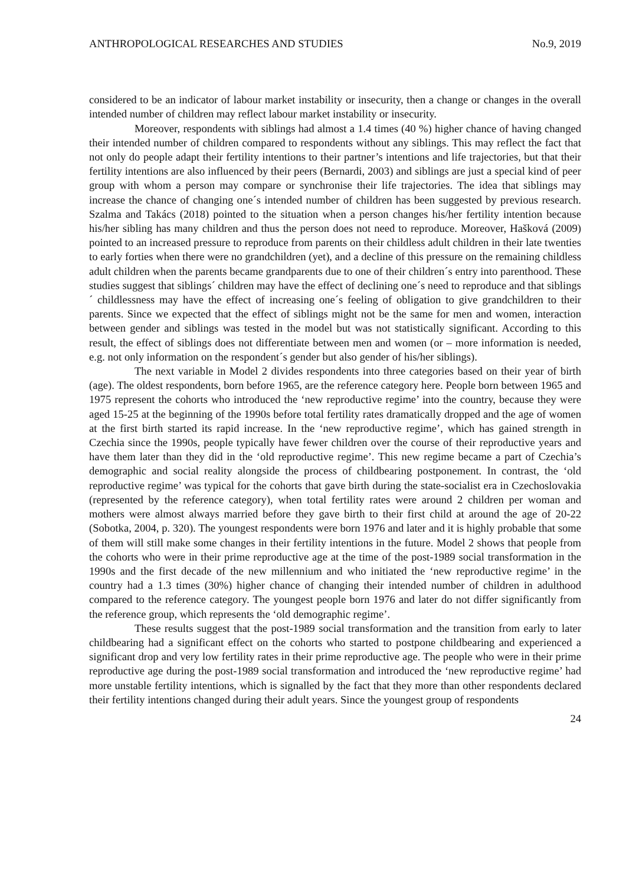ANTHROPOLOGICAL RESEARCHES AND STUDIES No.9, 2019
considered to be an indicator of labour market instability or insecurity, then a change or changes in the overall intended number of children may reflect labour market instability or insecurity.
Moreover, respondents with siblings had almost a 1.4 times (40 %) higher chance of having changed their intended number of children compared to respondents without any siblings. This may reflect the fact that not only do people adapt their fertility intentions to their partner’s intentions and life trajectories, but that their fertility intentions are also influenced by their peers (Bernardi, 2003) and siblings are just a special kind of peer group with whom a person may compare or synchronise their life trajectories. The idea that siblings may increase the chance of changing one´s intended number of children has been suggested by previous research. Szalma and Takács (2018) pointed to the situation when a person changes his/her fertility intention because his/her sibling has many children and thus the person does not need to reproduce. Moreover, Hašková (2009) pointed to an increased pressure to reproduce from parents on their childless adult children in their late twenties to early forties when there were no grandchildren (yet), and a decline of this pressure on the remaining childless adult children when the parents became grandparents due to one of their children´s entry into parenthood. These studies suggest that siblings´ children may have the effect of declining one´s need to reproduce and that siblings´ childlessness may have the effect of increasing one´s feeling of obligation to give grandchildren to their parents. Since we expected that the effect of siblings might not be the same for men and women, interaction between gender and siblings was tested in the model but was not statistically significant. According to this result, the effect of siblings does not differentiate between men and women (or – more information is needed, e.g. not only information on the respondent´s gender but also gender of his/her siblings).
The next variable in Model 2 divides respondents into three categories based on their year of birth (age). The oldest respondents, born before 1965, are the reference category here. People born between 1965 and 1975 represent the cohorts who introduced the ‘new reproductive regime’ into the country, because they were aged 15-25 at the beginning of the 1990s before total fertility rates dramatically dropped and the age of women at the first birth started its rapid increase. In the ‘new reproductive regime’, which has gained strength in Czechia since the 1990s, people typically have fewer children over the course of their reproductive years and have them later than they did in the ‘old reproductive regime’. This new regime became a part of Czechia’s demographic and social reality alongside the process of childbearing postponement. In contrast, the ‘old reproductive regime’ was typical for the cohorts that gave birth during the state-socialist era in Czechoslovakia (represented by the reference category), when total fertility rates were around 2 children per woman and mothers were almost always married before they gave birth to their first child at around the age of 20-22 (Sobotka, 2004, p. 320). The youngest respondents were born 1976 and later and it is highly probable that some of them will still make some changes in their fertility intentions in the future. Model 2 shows that people from the cohorts who were in their prime reproductive age at the time of the post-1989 social transformation in the 1990s and the first decade of the new millennium and who initiated the ‘new reproductive regime’ in the country had a 1.3 times (30%) higher chance of changing their intended number of children in adulthood compared to the reference category. The youngest people born 1976 and later do not differ significantly from the reference group, which represents the ‘old demographic regime’.
These results suggest that the post-1989 social transformation and the transition from early to later childbearing had a significant effect on the cohorts who started to postpone childbearing and experienced a significant drop and very low fertility rates in their prime reproductive age. The people who were in their prime reproductive age during the post-1989 social transformation and introduced the ‘new reproductive regime’ had more unstable fertility intentions, which is signalled by the fact that they more than other respondents declared their fertility intentions changed during their adult years. Since the youngest group of respondents
24